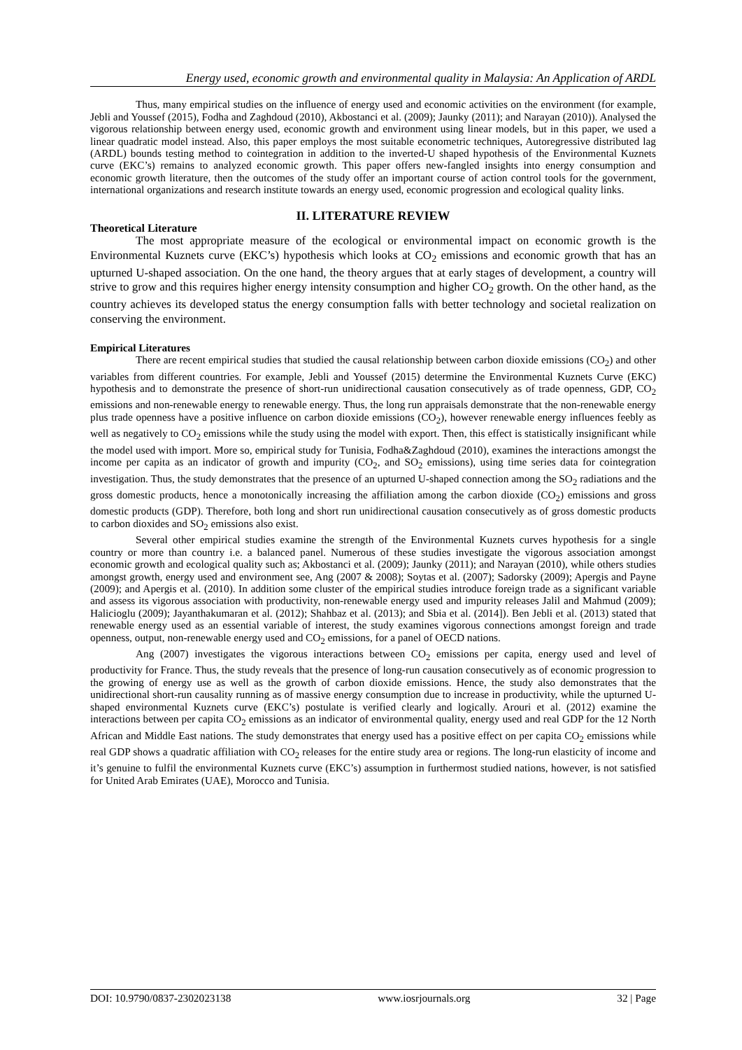Energy used, economic growth and environmental quality in Malaysia: An Application of ARDL
Thus, many empirical studies on the influence of energy used and economic activities on the environment (for example, Jebli and Youssef (2015), Fodha and Zaghdoud (2010), Akbostanci et al. (2009); Jaunky (2011); and Narayan (2010)). Analysed the vigorous relationship between energy used, economic growth and environment using linear models, but in this paper, we used a linear quadratic model instead. Also, this paper employs the most suitable econometric techniques, Autoregressive distributed lag (ARDL) bounds testing method to cointegration in addition to the inverted-U shaped hypothesis of the Environmental Kuznets curve (EKC’s) remains to analyzed economic growth. This paper offers new-fangled insights into energy consumption and economic growth literature, then the outcomes of the study offer an important course of action control tools for the government, international organizations and research institute towards an energy used, economic progression and ecological quality links.
II. LITERATURE REVIEW
Theoretical Literature
The most appropriate measure of the ecological or environmental impact on economic growth is the Environmental Kuznets curve (EKC’s) hypothesis which looks at CO<sub>2</sub> emissions and economic growth that has an upturned U-shaped association. On the one hand, the theory argues that at early stages of development, a country will strive to grow and this requires higher energy intensity consumption and higher CO<sub>2</sub> growth. On the other hand, as the country achieves its developed status the energy consumption falls with better technology and societal realization on conserving the environment.
Empirical Literatures
There are recent empirical studies that studied the causal relationship between carbon dioxide emissions (CO<sub>2</sub>) and other variables from different countries. For example, Jebli and Youssef (2015) determine the Environmental Kuznets Curve (EKC) hypothesis and to demonstrate the presence of short-run unidirectional causation consecutively as of trade openness, GDP, CO<sub>2</sub> emissions and non-renewable energy to renewable energy. Thus, the long run appraisals demonstrate that the non-renewable energy plus trade openness have a positive influence on carbon dioxide emissions (CO<sub>2</sub>), however renewable energy influences feebly as well as negatively to CO<sub>2</sub> emissions while the study using the model with export. Then, this effect is statistically insignificant while the model used with import. More so, empirical study for Tunisia, Fodha&Zaghdoud (2010), examines the interactions amongst the income per capita as an indicator of growth and impurity (CO<sub>2</sub>, and SO<sub>2</sub> emissions), using time series data for cointegration investigation. Thus, the study demonstrates that the presence of an upturned U-shaped connection among the SO<sub>2</sub> radiations and the gross domestic products, hence a monotonically increasing the affiliation among the carbon dioxide (CO<sub>2</sub>) emissions and gross domestic products (GDP). Therefore, both long and short run unidirectional causation consecutively as of gross domestic products to carbon dioxides and SO<sub>2</sub> emissions also exist.
Several other empirical studies examine the strength of the Environmental Kuznets curves hypothesis for a single country or more than country i.e. a balanced panel. Numerous of these studies investigate the vigorous association amongst economic growth and ecological quality such as; Akbostanci et al. (2009); Jaunky (2011); and Narayan (2010), while others studies amongst growth, energy used and environment see, Ang (2007 & 2008); Soytas et al. (2007); Sadorsky (2009); Apergis and Payne (2009); and Apergis et al. (2010). In addition some cluster of the empirical studies introduce foreign trade as a significant variable and assess its vigorous association with productivity, non-renewable energy used and impurity releases Jalil and Mahmud (2009); Halicioglu (2009); Jayanthakumaran et al. (2012); Shahbaz et al. (2013); and Sbia et al. (2014]). Ben Jebli et al. (2013) stated that renewable energy used as an essential variable of interest, the study examines vigorous connections amongst foreign and trade openness, output, non-renewable energy used and CO<sub>2</sub> emissions, for a panel of OECD nations.
Ang (2007) investigates the vigorous interactions between CO<sub>2</sub> emissions per capita, energy used and level of productivity for France. Thus, the study reveals that the presence of long-run causation consecutively as of economic progression to the growing of energy use as well as the growth of carbon dioxide emissions. Hence, the study also demonstrates that the unidirectional short-run causality running as of massive energy consumption due to increase in productivity, while the upturned U-shaped environmental Kuznets curve (EKC’s) postulate is verified clearly and logically. Arouri et al. (2012) examine the interactions between per capita CO<sub>2</sub> emissions as an indicator of environmental quality, energy used and real GDP for the 12 North African and Middle East nations. The study demonstrates that energy used has a positive effect on per capita CO<sub>2</sub> emissions while real GDP shows a quadratic affiliation with CO<sub>2</sub> releases for the entire study area or regions. The long-run elasticity of income and it’s genuine to fulfil the environmental Kuznets curve (EKC’s) assumption in furthermost studied nations, however, is not satisfied for United Arab Emirates (UAE), Morocco and Tunisia.
DOI: 10.9790/0837-2302023138 www.iosrjournals.org 32 | Page